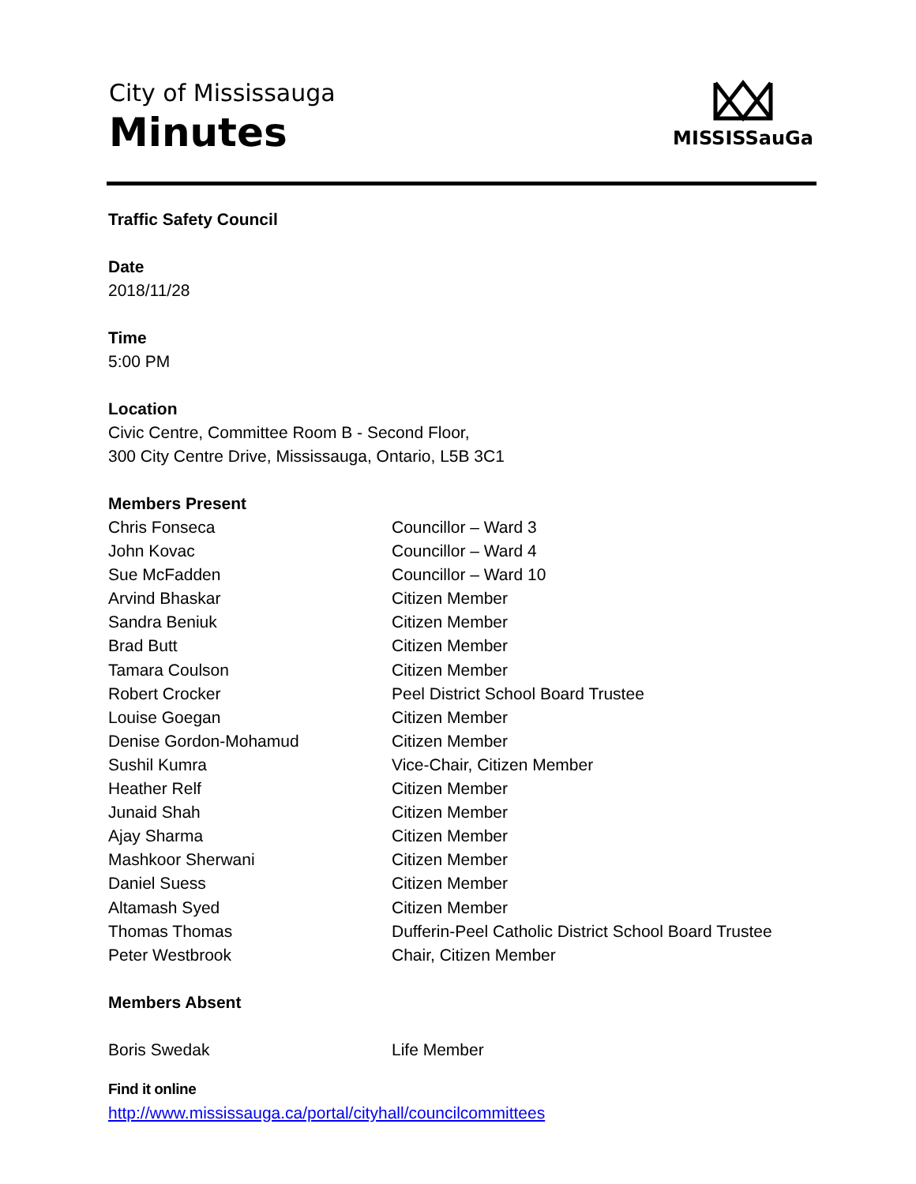City of Mississauga
Minutes
MISSISSauGa
Traffic Safety Council
Date
2018/11/28
Time
5:00 PM
Location
Civic Centre, Committee Room B - Second Floor,
300 City Centre Drive, Mississauga, Ontario, L5B 3C1
Members Present
| Chris Fonseca | Councillor – Ward 3 |
| John Kovac | Councillor – Ward 4 |
| Sue McFadden | Councillor – Ward 10 |
| Arvind Bhaskar | Citizen Member |
| Sandra Beniuk | Citizen Member |
| Brad Butt | Citizen Member |
| Tamara Coulson | Citizen Member |
| Robert Crocker | Peel District School Board Trustee |
| Louise Goegan | Citizen Member |
| Denise Gordon-Mohamud | Citizen Member |
| Sushil Kumra | Vice-Chair, Citizen Member |
| Heather Relf | Citizen Member |
| Junaid Shah | Citizen Member |
| Ajay Sharma | Citizen Member |
| Mashkoor Sherwani | Citizen Member |
| Daniel Suess | Citizen Member |
| Altamash Syed | Citizen Member |
| Thomas Thomas | Dufferin-Peel Catholic District School Board Trustee |
| Peter Westbrook | Chair, Citizen Member |
Members Absent
| Boris Swedak | Life Member |
Find it online
http://www.mississauga.ca/portal/cityhall/councilcommittees